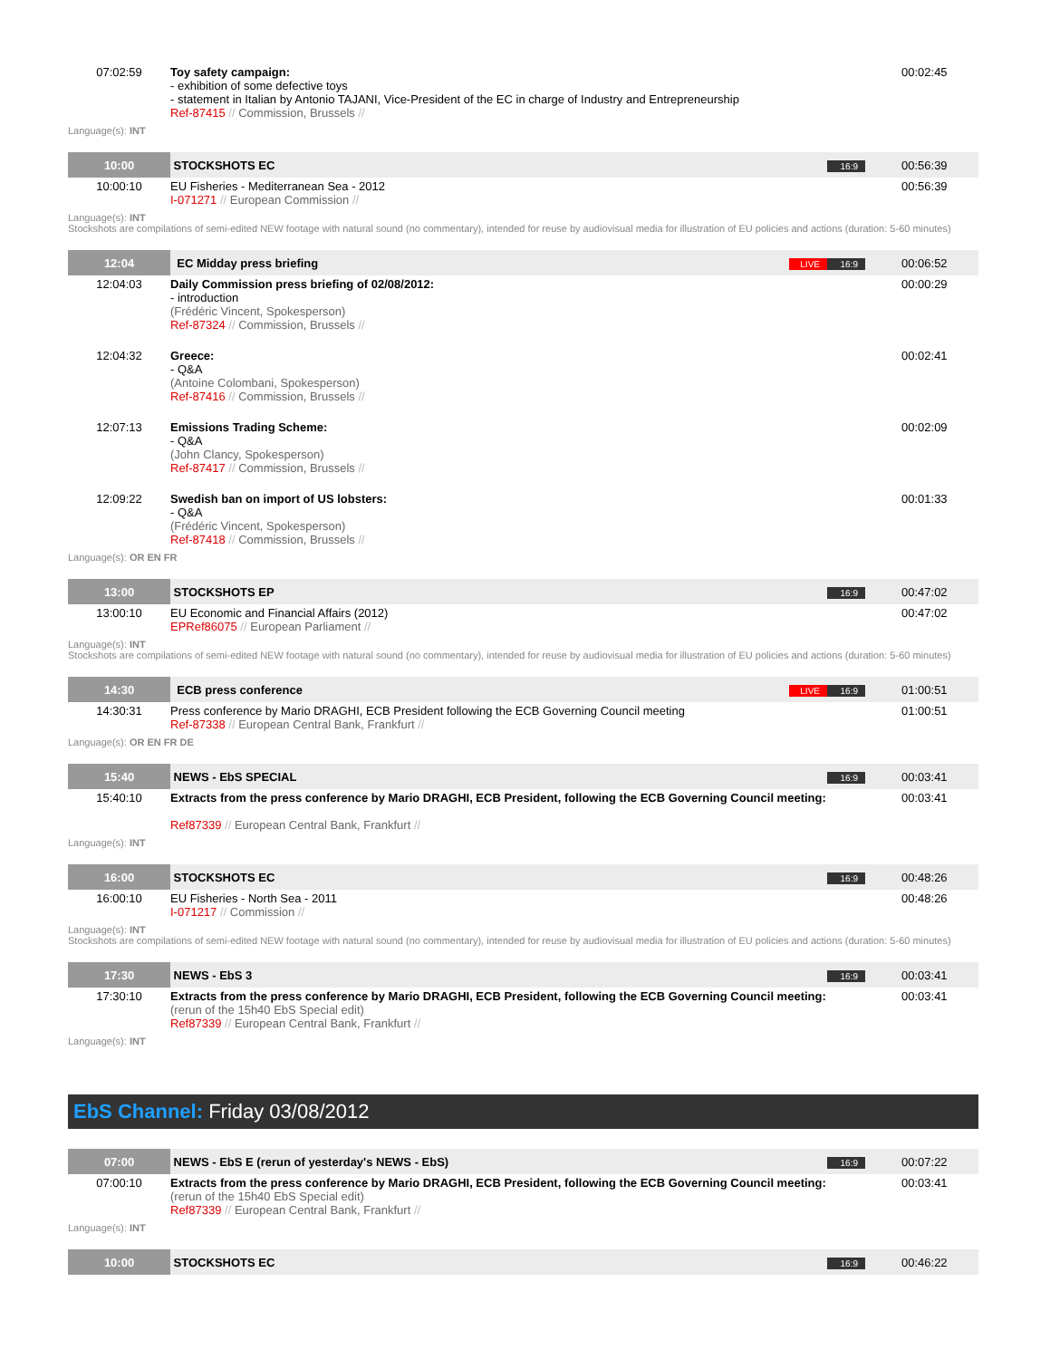| 07:02:59 | Toy safety campaign: - exhibition of some defective toys - statement in Italian by Antonio TAJANI, Vice-President of the EC in charge of Industry and Entrepreneurship Ref-87415 // Commission, Brussels // | 00:02:45 |
Language(s): INT
| 10:00 | STOCKSHOTS EC | 16:9 | 00:56:39 |
| 10:00:10 | EU Fisheries - Mediterranean Sea - 2012 I-071271 // European Commission // | | 00:56:39 |
Language(s): INT
Stockshots are compilations of semi-edited NEW footage with natural sound (no commentary), intended for reuse by audiovisual media for illustration of EU policies and actions (duration: 5-60 minutes)
| 12:04 | EC Midday press briefing | LIVE 16:9 | 00:06:52 |
| 12:04:03 | Daily Commission press briefing of 02/08/2012: - introduction (Frédéric Vincent, Spokesperson) Ref-87324 // Commission, Brussels // | | 00:00:29 |
| 12:04:32 | Greece: - Q&A (Antoine Colombani, Spokesperson) Ref-87416 // Commission, Brussels // | | 00:02:41 |
| 12:07:13 | Emissions Trading Scheme: - Q&A (John Clancy, Spokesperson) Ref-87417 // Commission, Brussels // | | 00:02:09 |
| 12:09:22 | Swedish ban on import of US lobsters: - Q&A (Frédéric Vincent, Spokesperson) Ref-87418 // Commission, Brussels // | | 00:01:33 |
Language(s): OR EN FR
| 13:00 | STOCKSHOTS EP | 16:9 | 00:47:02 |
| 13:00:10 | EU Economic and Financial Affairs (2012) EPRef86075 // European Parliament // | | 00:47:02 |
Language(s): INT
Stockshots are compilations of semi-edited NEW footage with natural sound (no commentary), intended for reuse by audiovisual media for illustration of EU policies and actions (duration: 5-60 minutes)
| 14:30 | ECB press conference | LIVE 16:9 | 01:00:51 |
| 14:30:31 | Press conference by Mario DRAGHI, ECB President following the ECB Governing Council meeting Ref-87338 // European Central Bank, Frankfurt // | | 01:00:51 |
Language(s): OR EN FR DE
| 15:40 | NEWS - EbS SPECIAL | 16:9 | 00:03:41 |
| 15:40:10 | Extracts from the press conference by Mario DRAGHI, ECB President, following the ECB Governing Council meeting: Ref87339 // European Central Bank, Frankfurt // | | 00:03:41 |
Language(s): INT
| 16:00 | STOCKSHOTS EC | 16:9 | 00:48:26 |
| 16:00:10 | EU Fisheries - North Sea - 2011 I-071217 // Commission // | | 00:48:26 |
Language(s): INT
Stockshots are compilations of semi-edited NEW footage with natural sound (no commentary), intended for reuse by audiovisual media for illustration of EU policies and actions (duration: 5-60 minutes)
| 17:30 | NEWS - EbS 3 | 16:9 | 00:03:41 |
| 17:30:10 | Extracts from the press conference by Mario DRAGHI, ECB President, following the ECB Governing Council meeting: (rerun of the 15h40 EbS Special edit) Ref87339 // European Central Bank, Frankfurt // | | 00:03:41 |
Language(s): INT
EbS Channel: Friday 03/08/2012
| 07:00 | NEWS - EbS E (rerun of yesterday's NEWS - EbS) | 16:9 | 00:07:22 |
| 07:00:10 | Extracts from the press conference by Mario DRAGHI, ECB President, following the ECB Governing Council meeting: (rerun of the 15h40 EbS Special edit) Ref87339 // European Central Bank, Frankfurt // | | 00:03:41 |
Language(s): INT
| 10:00 | STOCKSHOTS EC | 16:9 | 00:46:22 |